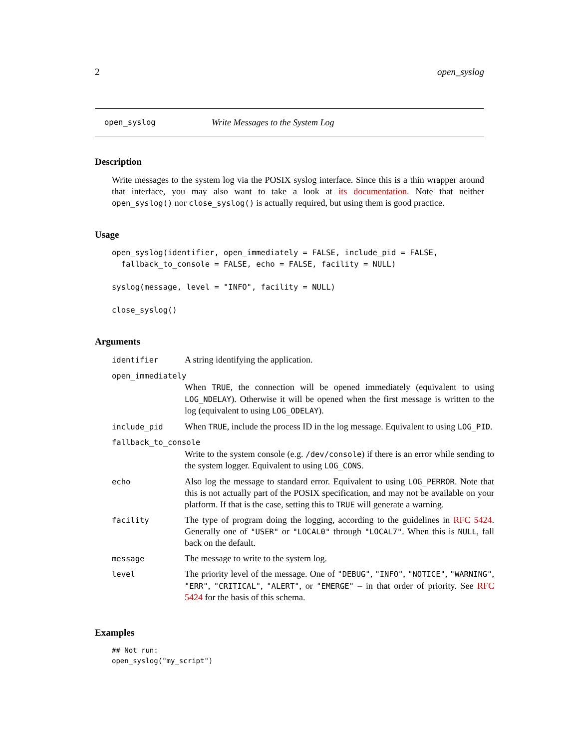2 open_syslog
open_syslog Write Messages to the System Log
Description
Write messages to the system log via the POSIX syslog interface. Since this is a thin wrapper around that interface, you may also want to take a look at its documentation. Note that neither open_syslog() nor close_syslog() is actually required, but using them is good practice.
Usage
open_syslog(identifier, open_immediately = FALSE, include_pid = FALSE,
  fallback_to_console = FALSE, echo = FALSE, facility = NULL)

syslog(message, level = "INFO", facility = NULL)

close_syslog()
Arguments
| identifier | A string identifying the application. |
| open_immediately | |
| | When TRUE , the connection will be opened immediately (equivalent to using LOG_NDELAY ). Otherwise it will be opened when the first message is written to the log (equivalent to using LOG_ODELAY ). |
| include_pid | When TRUE , include the process ID in the log message. Equivalent to using LOG_PID . |
| fallback_to_console | |
| | Write to the system console (e.g. /dev/console ) if there is an error while sending to the system logger. Equivalent to using LOG_CONS . |
| echo | Also log the message to standard error. Equivalent to using LOG_PERROR . Note that this is not actually part of the POSIX specification, and may not be available on your platform. If that is the case, setting this to TRUE will generate a warning. |
| facility | The type of program doing the logging, according to the guidelines in RFC 5424 . Generally one of "USER" or "LOCAL0" through "LOCAL7" . When this is NULL , fall back on the default. |
| message | The message to write to the system log. |
| level | The priority level of the message. One of "DEBUG" , "INFO" , "NOTICE" , "WARNING" , "ERR" , "CRITICAL" , "ALERT" , or "EMERGE" – in that order of priority. See RFC 5424 for the basis of this schema. |
Examples
## Not run:
open_syslog("my_script")